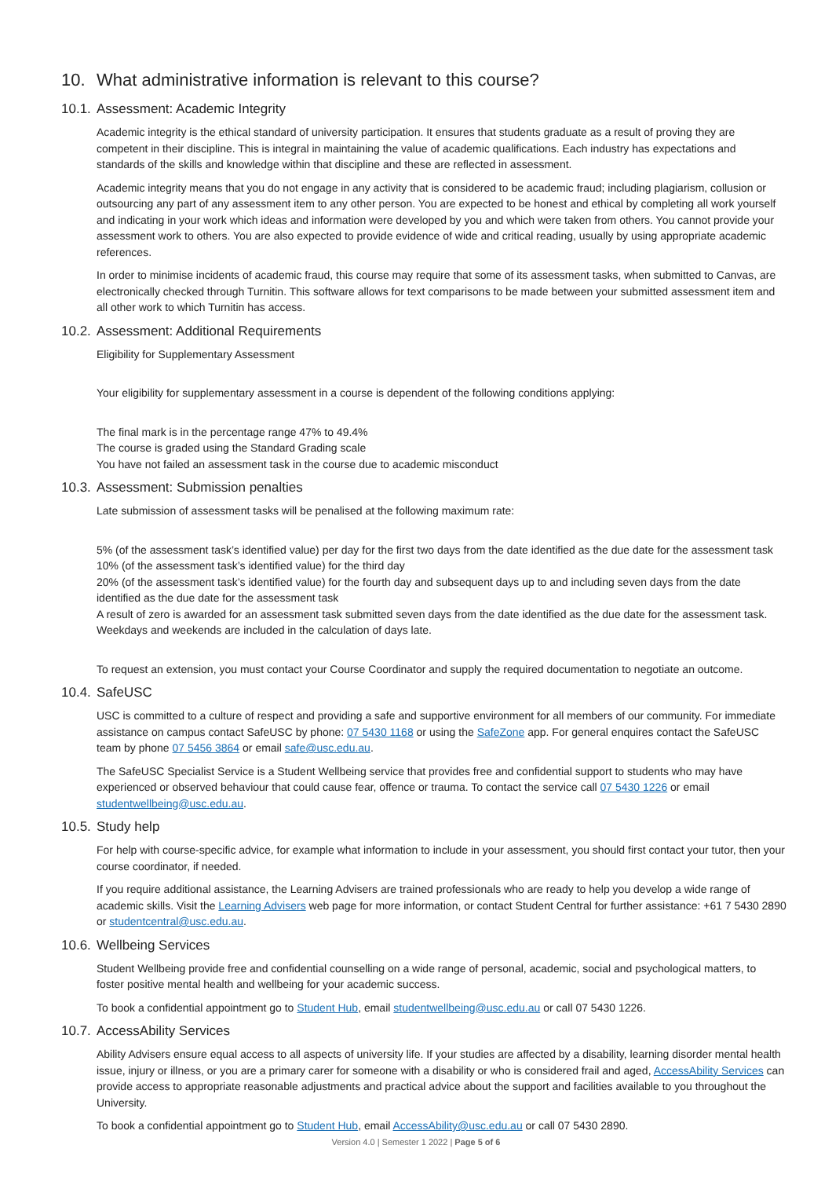10. What administrative information is relevant to this course?
10.1. Assessment: Academic Integrity
Academic integrity is the ethical standard of university participation. It ensures that students graduate as a result of proving they are competent in their discipline. This is integral in maintaining the value of academic qualifications. Each industry has expectations and standards of the skills and knowledge within that discipline and these are reflected in assessment.
Academic integrity means that you do not engage in any activity that is considered to be academic fraud; including plagiarism, collusion or outsourcing any part of any assessment item to any other person. You are expected to be honest and ethical by completing all work yourself and indicating in your work which ideas and information were developed by you and which were taken from others. You cannot provide your assessment work to others. You are also expected to provide evidence of wide and critical reading, usually by using appropriate academic references.
In order to minimise incidents of academic fraud, this course may require that some of its assessment tasks, when submitted to Canvas, are electronically checked through Turnitin. This software allows for text comparisons to be made between your submitted assessment item and all other work to which Turnitin has access.
10.2. Assessment: Additional Requirements
Eligibility for Supplementary Assessment
Your eligibility for supplementary assessment in a course is dependent of the following conditions applying:
The final mark is in the percentage range 47% to 49.4%
The course is graded using the Standard Grading scale
You have not failed an assessment task in the course due to academic misconduct
10.3. Assessment: Submission penalties
Late submission of assessment tasks will be penalised at the following maximum rate:
5% (of the assessment task’s identified value) per day for the first two days from the date identified as the due date for the assessment task
10% (of the assessment task’s identified value) for the third day
20% (of the assessment task’s identified value) for the fourth day and subsequent days up to and including seven days from the date identified as the due date for the assessment task
A result of zero is awarded for an assessment task submitted seven days from the date identified as the due date for the assessment task. Weekdays and weekends are included in the calculation of days late.
To request an extension, you must contact your Course Coordinator and supply the required documentation to negotiate an outcome.
10.4. SafeUSC
USC is committed to a culture of respect and providing a safe and supportive environment for all members of our community. For immediate assistance on campus contact SafeUSC by phone: 07 5430 1168 or using the SafeZone app. For general enquires contact the SafeUSC team by phone 07 5456 3864 or email safe@usc.edu.au.
The SafeUSC Specialist Service is a Student Wellbeing service that provides free and confidential support to students who may have experienced or observed behaviour that could cause fear, offence or trauma. To contact the service call 07 5430 1226 or email studentwellbeing@usc.edu.au.
10.5. Study help
For help with course-specific advice, for example what information to include in your assessment, you should first contact your tutor, then your course coordinator, if needed.
If you require additional assistance, the Learning Advisers are trained professionals who are ready to help you develop a wide range of academic skills. Visit the Learning Advisers web page for more information, or contact Student Central for further assistance: +61 7 5430 2890 or studentcentral@usc.edu.au.
10.6. Wellbeing Services
Student Wellbeing provide free and confidential counselling on a wide range of personal, academic, social and psychological matters, to foster positive mental health and wellbeing for your academic success.
To book a confidential appointment go to Student Hub, email studentwellbeing@usc.edu.au or call 07 5430 1226.
10.7. AccessAbility Services
Ability Advisers ensure equal access to all aspects of university life. If your studies are affected by a disability, learning disorder mental health issue, injury or illness, or you are a primary carer for someone with a disability or who is considered frail and aged, AccessAbility Services can provide access to appropriate reasonable adjustments and practical advice about the support and facilities available to you throughout the University.
To book a confidential appointment go to Student Hub, email AccessAbility@usc.edu.au or call 07 5430 2890.
Version 4.0 | Semester 1 2022 | Page 5 of 6